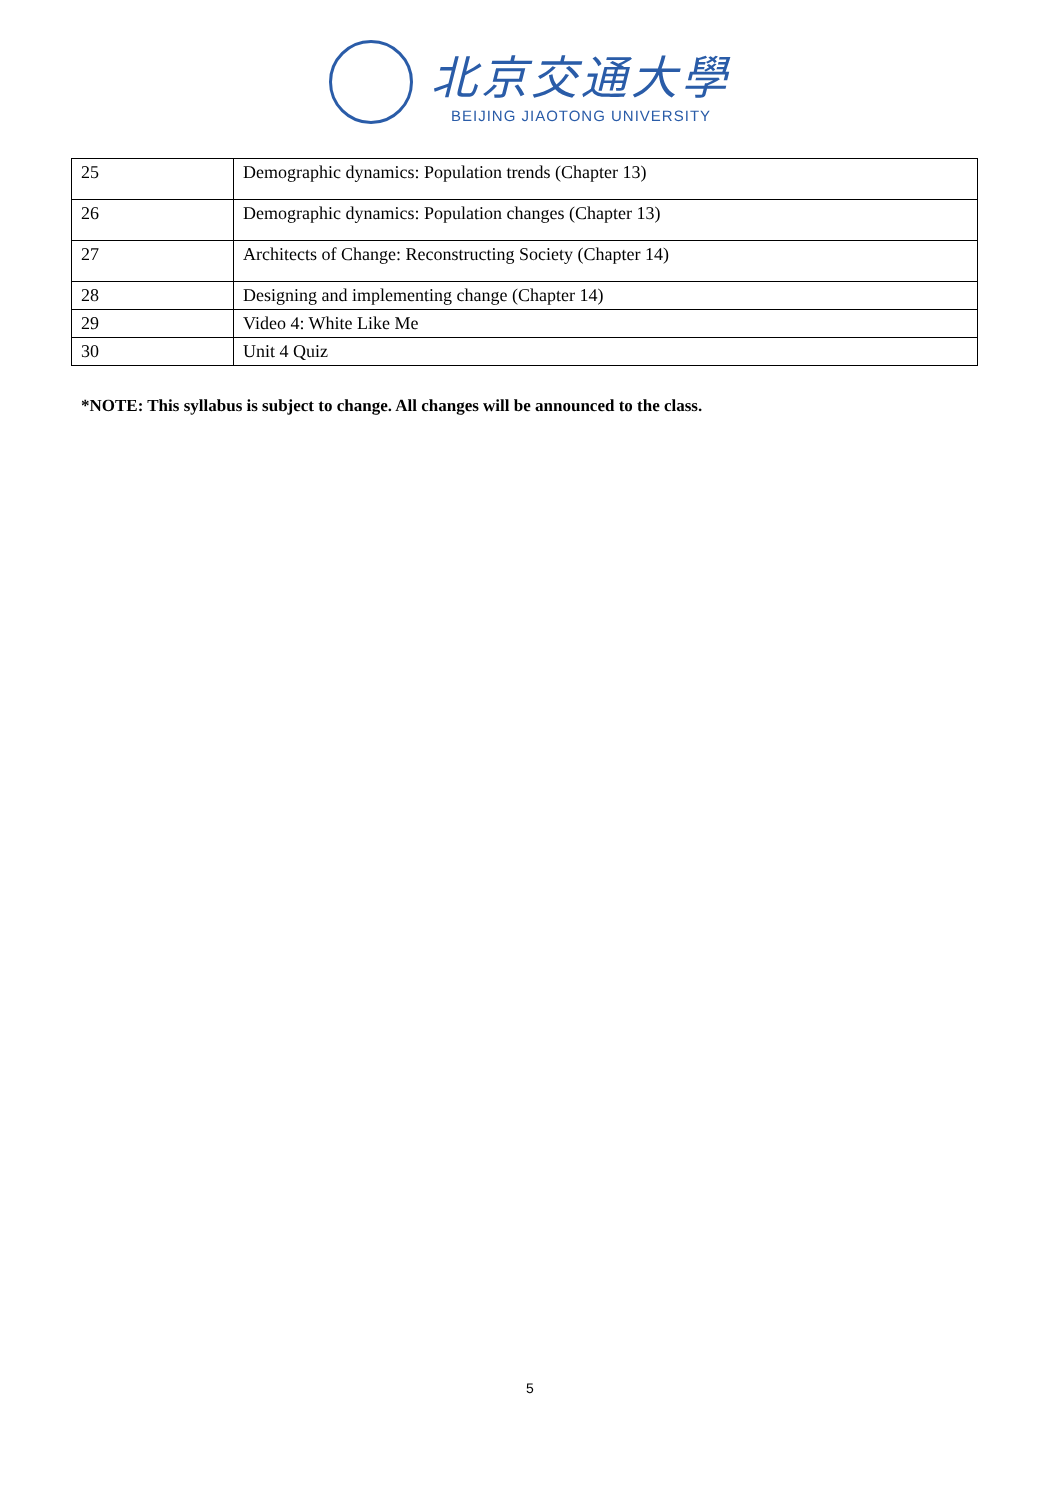北京交通大學
BEIJING JIAOTONG UNIVERSITY
| 25 | Demographic dynamics: Population trends (Chapter 13) |
| 26 | Demographic dynamics: Population changes (Chapter 13) |
| 27 | Architects of Change: Reconstructing Society (Chapter 14) |
| 28 | Designing and implementing change (Chapter 14) |
| 29 | Video 4: White Like Me |
| 30 | Unit 4 Quiz |
*NOTE: This syllabus is subject to change. All changes will be announced to the class.
5